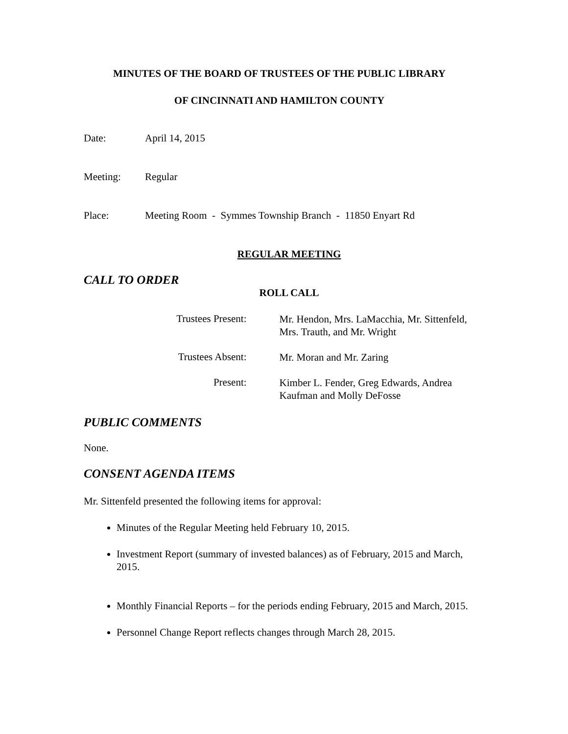MINUTES OF THE BOARD OF TRUSTEES OF THE PUBLIC LIBRARY
OF CINCINNATI AND HAMILTON COUNTY
Date: April 14, 2015
Meeting: Regular
Place: Meeting Room - Symmes Township Branch - 11850 Enyart Rd
REGULAR MEETING
CALL TO ORDER
ROLL CALL
Trustees Present: Mr. Hendon, Mrs. LaMacchia, Mr. Sittenfeld, Mrs. Trauth, and Mr. Wright
Trustees Absent: Mr. Moran and Mr. Zaring
Present: Kimber L. Fender, Greg Edwards, Andrea Kaufman and Molly DeFosse
PUBLIC COMMENTS
None.
CONSENT AGENDA ITEMS
Mr. Sittenfeld presented the following items for approval:
Minutes of the Regular Meeting held February 10, 2015.
Investment Report (summary of invested balances) as of February, 2015 and March, 2015.
Monthly Financial Reports – for the periods ending February, 2015 and March, 2015.
Personnel Change Report reflects changes through March 28, 2015.